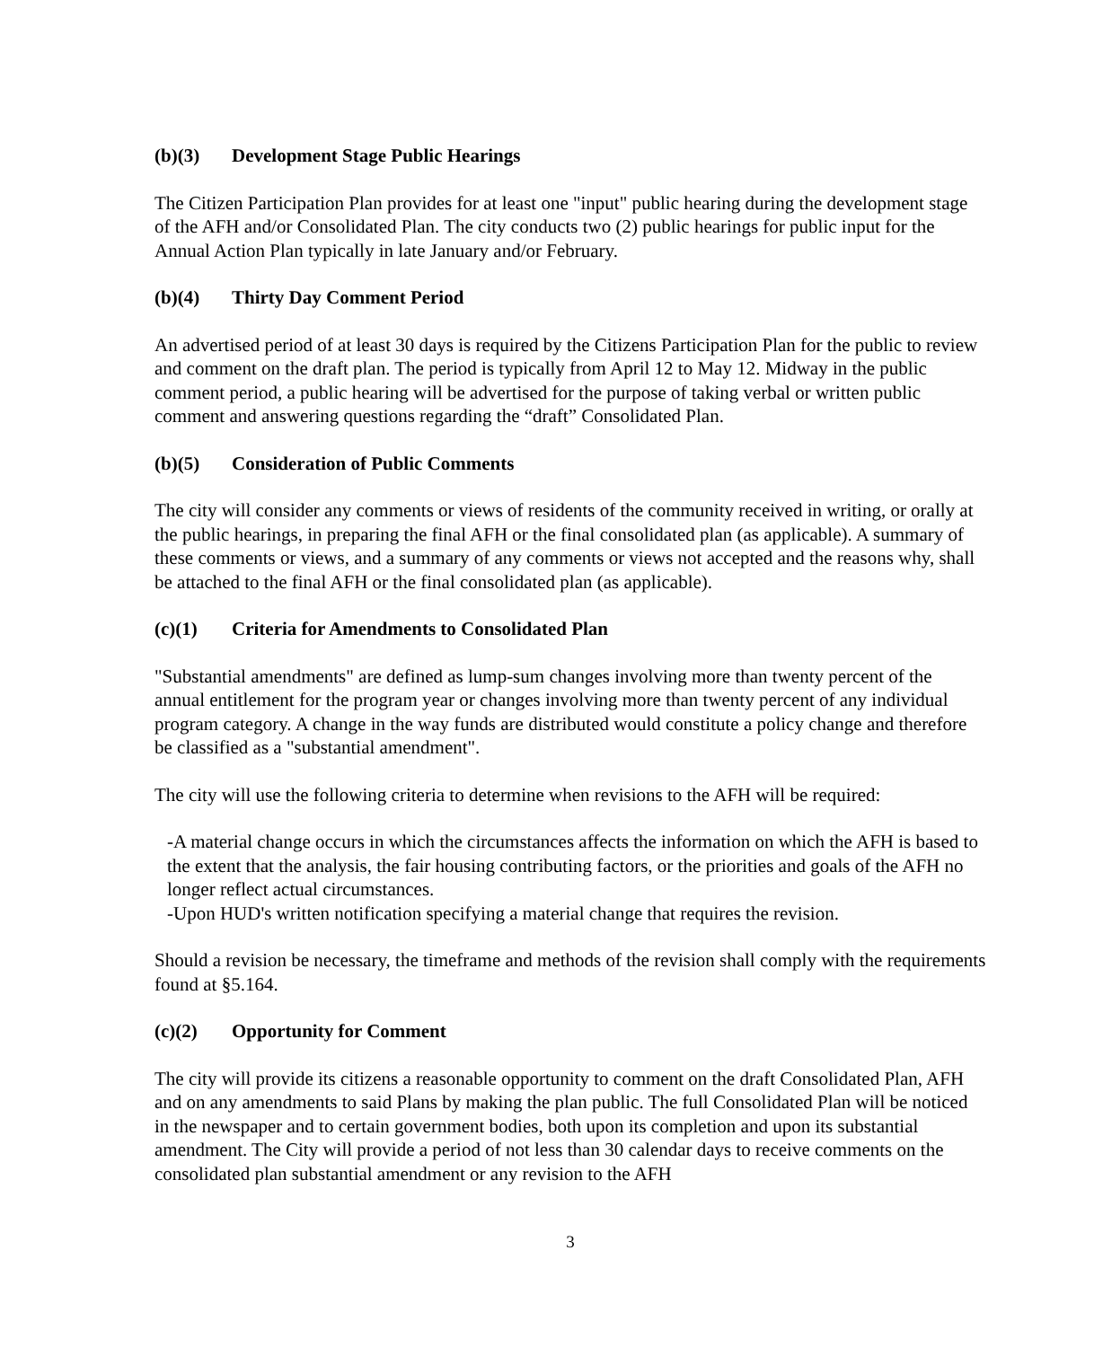(b)(3) Development Stage Public Hearings
The Citizen Participation Plan provides for at least one "input" public hearing during the development stage of the AFH and/or Consolidated Plan. The city conducts two (2) public hearings for public input for the Annual Action Plan typically in late January and/or February.
(b)(4) Thirty Day Comment Period
An advertised period of at least 30 days is required by the Citizens Participation Plan for the public to review and comment on the draft plan. The period is typically from April 12 to May 12. Midway in the public comment period, a public hearing will be advertised for the purpose of taking verbal or written public comment and answering questions regarding the “draft” Consolidated Plan.
(b)(5) Consideration of Public Comments
The city will consider any comments or views of residents of the community received in writing, or orally at the public hearings, in preparing the final AFH or the final consolidated plan (as applicable). A summary of these comments or views, and a summary of any comments or views not accepted and the reasons why, shall be attached to the final AFH or the final consolidated plan (as applicable).
(c)(1) Criteria for Amendments to Consolidated Plan
"Substantial amendments" are defined as lump-sum changes involving more than twenty percent of the annual entitlement for the program year or changes involving more than twenty percent of any individual program category. A change in the way funds are distributed would constitute a policy change and therefore be classified as a "substantial amendment".
The city will use the following criteria to determine when revisions to the AFH will be required:
-A material change occurs in which the circumstances affects the information on which the AFH is based to the extent that the analysis, the fair housing contributing factors, or the priorities and goals of the AFH no longer reflect actual circumstances.
-Upon HUD's written notification specifying a material change that requires the revision.
Should a revision be necessary, the timeframe and methods of the revision shall comply with the requirements found at §5.164.
(c)(2) Opportunity for Comment
The city will provide its citizens a reasonable opportunity to comment on the draft Consolidated Plan, AFH and on any amendments to said Plans by making the plan public. The full Consolidated Plan will be noticed in the newspaper and to certain government bodies, both upon its completion and upon its substantial amendment. The City will provide a period of not less than 30 calendar days to receive comments on the consolidated plan substantial amendment or any revision to the AFH
3